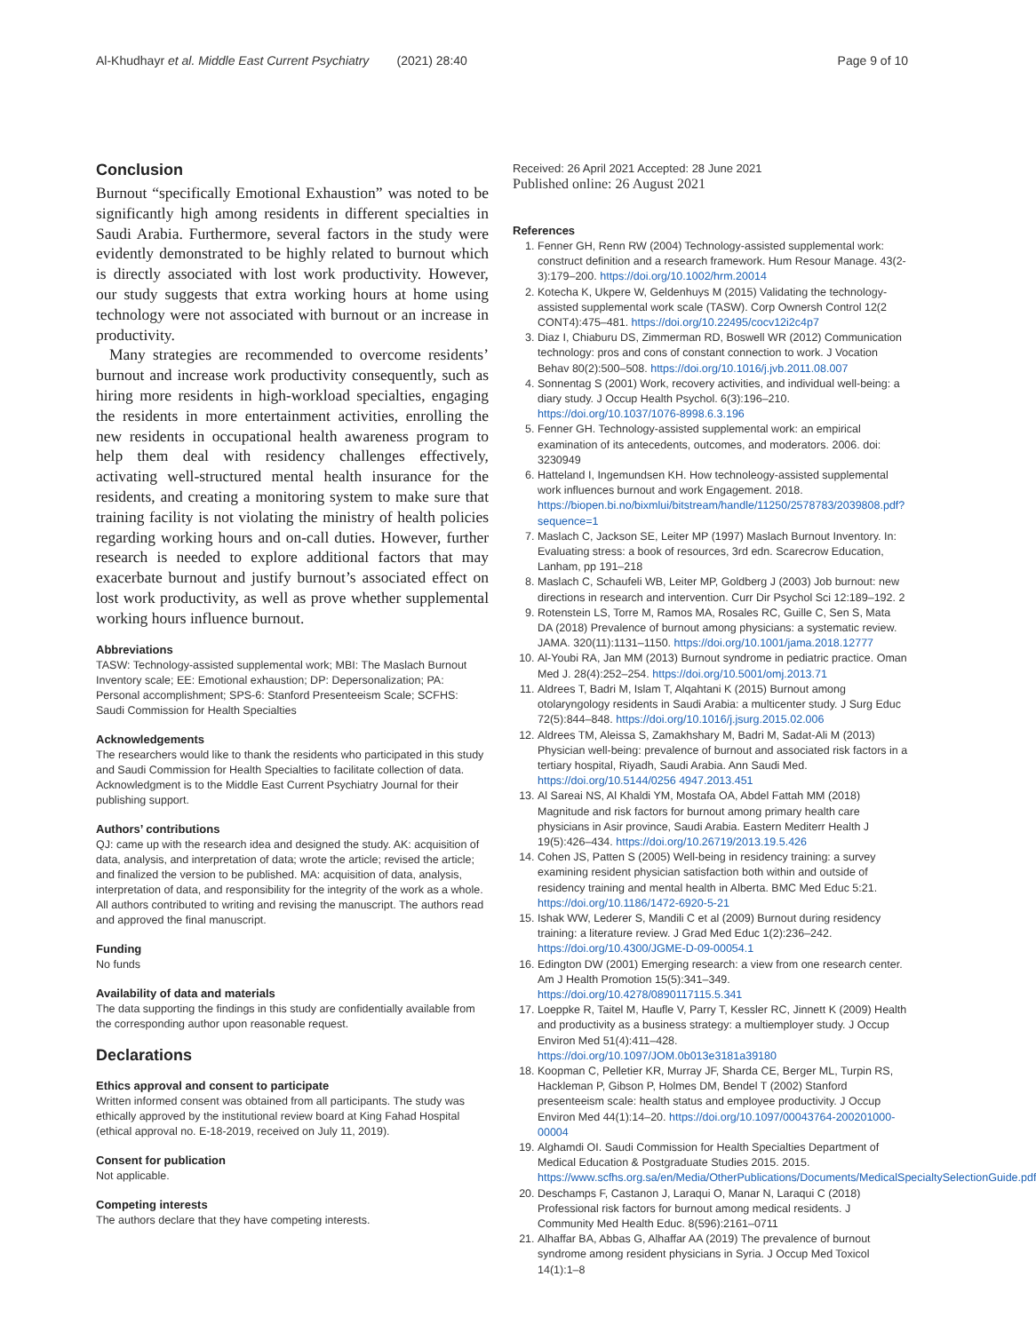Al-Khudhayr et al. Middle East Current Psychiatry (2021) 28:40 Page 9 of 10
Conclusion
Burnout “specifically Emotional Exhaustion” was noted to be significantly high among residents in different specialties in Saudi Arabia. Furthermore, several factors in the study were evidently demonstrated to be highly related to burnout which is directly associated with lost work productivity. However, our study suggests that extra working hours at home using technology were not associated with burnout or an increase in productivity.
Many strategies are recommended to overcome residents’ burnout and increase work productivity consequently, such as hiring more residents in high-workload specialties, engaging the residents in more entertainment activities, enrolling the new residents in occupational health awareness program to help them deal with residency challenges effectively, activating well-structured mental health insurance for the residents, and creating a monitoring system to make sure that training facility is not violating the ministry of health policies regarding working hours and on-call duties. However, further research is needed to explore additional factors that may exacerbate burnout and justify burnout’s associated effect on lost work productivity, as well as prove whether supplemental working hours influence burnout.
Abbreviations
TASW: Technology-assisted supplemental work; MBI: The Maslach Burnout Inventory scale; EE: Emotional exhaustion; DP: Depersonalization; PA: Personal accomplishment; SPS-6: Stanford Presenteeism Scale; SCFHS: Saudi Commission for Health Specialties
Acknowledgements
The researchers would like to thank the residents who participated in this study and Saudi Commission for Health Specialties to facilitate collection of data. Acknowledgment is to the Middle East Current Psychiatry Journal for their publishing support.
Authors’ contributions
QJ: came up with the research idea and designed the study. AK: acquisition of data, analysis, and interpretation of data; wrote the article; revised the article; and finalized the version to be published. MA: acquisition of data, analysis, interpretation of data, and responsibility for the integrity of the work as a whole. All authors contributed to writing and revising the manuscript. The authors read and approved the final manuscript.
Funding
No funds
Availability of data and materials
The data supporting the findings in this study are confidentially available from the corresponding author upon reasonable request.
Declarations
Ethics approval and consent to participate
Written informed consent was obtained from all participants. The study was ethically approved by the institutional review board at King Fahad Hospital (ethical approval no. E-18-2019, received on July 11, 2019).
Consent for publication
Not applicable.
Competing interests
The authors declare that they have competing interests.
Received: 26 April 2021 Accepted: 28 June 2021
Published online: 26 August 2021
References
1. Fenner GH, Renn RW (2004) Technology-assisted supplemental work: construct definition and a research framework. Hum Resour Manage. 43(2-3):179–200. https://doi.org/10.1002/hrm.20014
2. Kotecha K, Ukpere W, Geldenhuys M (2015) Validating the technology-assisted supplemental work scale (TASW). Corp Ownersh Control 12(2 CONT4):475–481. https://doi.org/10.22495/cocv12i2c4p7
3. Diaz I, Chiaburu DS, Zimmerman RD, Boswell WR (2012) Communication technology: pros and cons of constant connection to work. J Vocation Behav 80(2):500–508. https://doi.org/10.1016/j.jvb.2011.08.007
4. Sonnentag S (2001) Work, recovery activities, and individual well-being: a diary study. J Occup Health Psychol. 6(3):196–210. https://doi.org/10.1037/1076-8998.6.3.196
5. Fenner GH. Technology-assisted supplemental work: an empirical examination of its antecedents, outcomes, and moderators. 2006. doi: 3230949
6. Hatteland I, Ingemundsen KH. How technoleogy-assisted supplemental work influences burnout and work Engagement. 2018. https://biopen.bi.no/bixmlui/bitstream/handle/11250/2578783/2039808.pdf?sequence=1
7. Maslach C, Jackson SE, Leiter MP (1997) Maslach Burnout Inventory. In: Evaluating stress: a book of resources, 3rd edn. Scarecrow Education, Lanham, pp 191–218
8. Maslach C, Schaufeli WB, Leiter MP, Goldberg J (2003) Job burnout: new directions in research and intervention. Curr Dir Psychol Sci 12:189–192. 2
9. Rotenstein LS, Torre M, Ramos MA, Rosales RC, Guille C, Sen S, Mata DA (2018) Prevalence of burnout among physicians: a systematic review. JAMA. 320(11):1131–1150. https://doi.org/10.1001/jama.2018.12777
10. Al-Youbi RA, Jan MM (2013) Burnout syndrome in pediatric practice. Oman Med J. 28(4):252–254. https://doi.org/10.5001/omj.2013.71
11. Aldrees T, Badri M, Islam T, Alqahtani K (2015) Burnout among otolaryngology residents in Saudi Arabia: a multicenter study. J Surg Educ 72(5):844–848. https://doi.org/10.1016/j.jsurg.2015.02.006
12. Aldrees TM, Aleissa S, Zamakhshary M, Badri M, Sadat-Ali M (2013) Physician well-being: prevalence of burnout and associated risk factors in a tertiary hospital, Riyadh, Saudi Arabia. Ann Saudi Med. https://doi.org/10.5144/0256 4947.2013.451
13. Al Sareai NS, Al Khaldi YM, Mostafa OA, Abdel Fattah MM (2018) Magnitude and risk factors for burnout among primary health care physicians in Asir province, Saudi Arabia. Eastern Mediterr Health J 19(5):426–434. https://doi.org/10.26719/2013.19.5.426
14. Cohen JS, Patten S (2005) Well-being in residency training: a survey examining resident physician satisfaction both within and outside of residency training and mental health in Alberta. BMC Med Educ 5:21. https://doi.org/10.1186/1472-6920-5-21
15. Ishak WW, Lederer S, Mandili C et al (2009) Burnout during residency training: a literature review. J Grad Med Educ 1(2):236–242. https://doi.org/10.4300/JGME-D-09-00054.1
16. Edington DW (2001) Emerging research: a view from one research center. Am J Health Promotion 15(5):341–349. https://doi.org/10.4278/0890117115.5.341
17. Loeppke R, Taitel M, Haufle V, Parry T, Kessler RC, Jinnett K (2009) Health and productivity as a business strategy: a multiemployer study. J Occup Environ Med 51(4):411–428. https://doi.org/10.1097/JOM.0b013e3181a39180
18. Koopman C, Pelletier KR, Murray JF, Sharda CE, Berger ML, Turpin RS, Hackleman P, Gibson P, Holmes DM, Bendel T (2002) Stanford presenteeism scale: health status and employee productivity. J Occup Environ Med 44(1):14–20. https://doi.org/10.1097/00043764-200201000-00004
19. Alghamdi OI. Saudi Commission for Health Specialties Department of Medical Education & Postgraduate Studies 2015. 2015. https://www.scfhs.org.sa/en/Media/OtherPublications/Documents/MedicalSpecialtySelectionGuide.pdf
20. Deschamps F, Castanon J, Laraqui O, Manar N, Laraqui C (2018) Professional risk factors for burnout among medical residents. J Community Med Health Educ. 8(596):2161–0711
21. Alhaffar BA, Abbas G, Alhaffar AA (2019) The prevalence of burnout syndrome among resident physicians in Syria. J Occup Med Toxicol 14(1):1–8